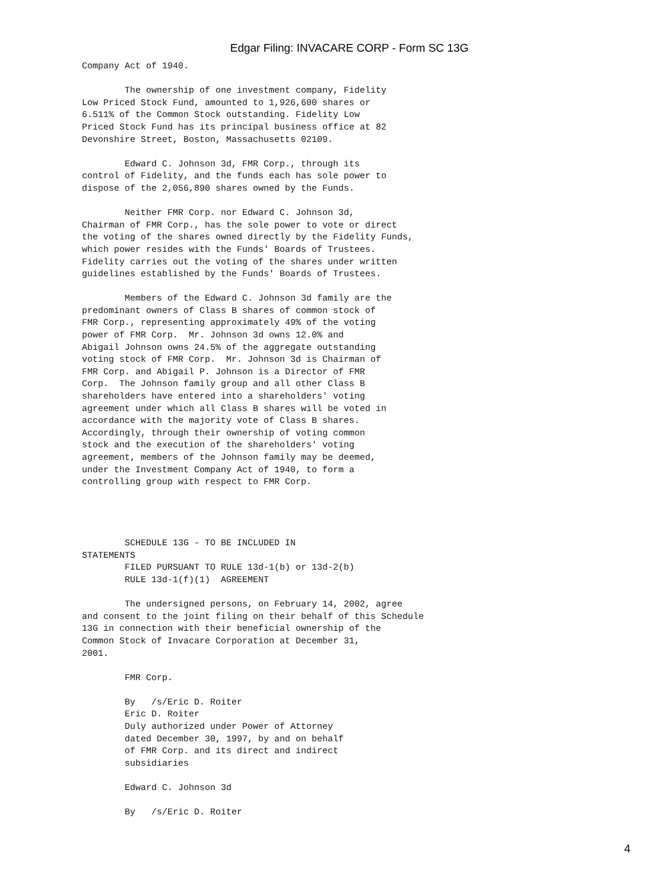Edgar Filing: INVACARE CORP - Form SC 13G
Company Act of 1940.

        The ownership of one investment company, Fidelity
Low Priced Stock Fund, amounted to 1,926,600 shares or
6.511% of the Common Stock outstanding. Fidelity Low
Priced Stock Fund has its principal business office at 82
Devonshire Street, Boston, Massachusetts 02109.

        Edward C. Johnson 3d, FMR Corp., through its
control of Fidelity, and the funds each has sole power to
dispose of the 2,056,890 shares owned by the Funds.

        Neither FMR Corp. nor Edward C. Johnson 3d,
Chairman of FMR Corp., has the sole power to vote or direct
the voting of the shares owned directly by the Fidelity Funds,
which power resides with the Funds' Boards of Trustees.
Fidelity carries out the voting of the shares under written
guidelines established by the Funds' Boards of Trustees.

        Members of the Edward C. Johnson 3d family are the
predominant owners of Class B shares of common stock of
FMR Corp., representing approximately 49% of the voting
power of FMR Corp.  Mr. Johnson 3d owns 12.0% and
Abigail Johnson owns 24.5% of the aggregate outstanding
voting stock of FMR Corp.  Mr. Johnson 3d is Chairman of
FMR Corp. and Abigail P. Johnson is a Director of FMR
Corp.  The Johnson family group and all other Class B
shareholders have entered into a shareholders' voting
agreement under which all Class B shares will be voted in
accordance with the majority vote of Class B shares.
Accordingly, through their ownership of voting common
stock and the execution of the shareholders' voting
agreement, members of the Johnson family may be deemed,
under the Investment Company Act of 1940, to form a
controlling group with respect to FMR Corp.




        SCHEDULE 13G - TO BE INCLUDED IN
STATEMENTS
        FILED PURSUANT TO RULE 13d-1(b) or 13d-2(b)
        RULE 13d-1(f)(1)  AGREEMENT

        The undersigned persons, on February 14, 2002, agree
and consent to the joint filing on their behalf of this Schedule
13G in connection with their beneficial ownership of the
Common Stock of Invacare Corporation at December 31,
2001.

        FMR Corp.

        By   /s/Eric D. Roiter
        Eric D. Roiter
        Duly authorized under Power of Attorney
        dated December 30, 1997, by and on behalf
        of FMR Corp. and its direct and indirect
        subsidiaries

        Edward C. Johnson 3d

        By   /s/Eric D. Roiter
4